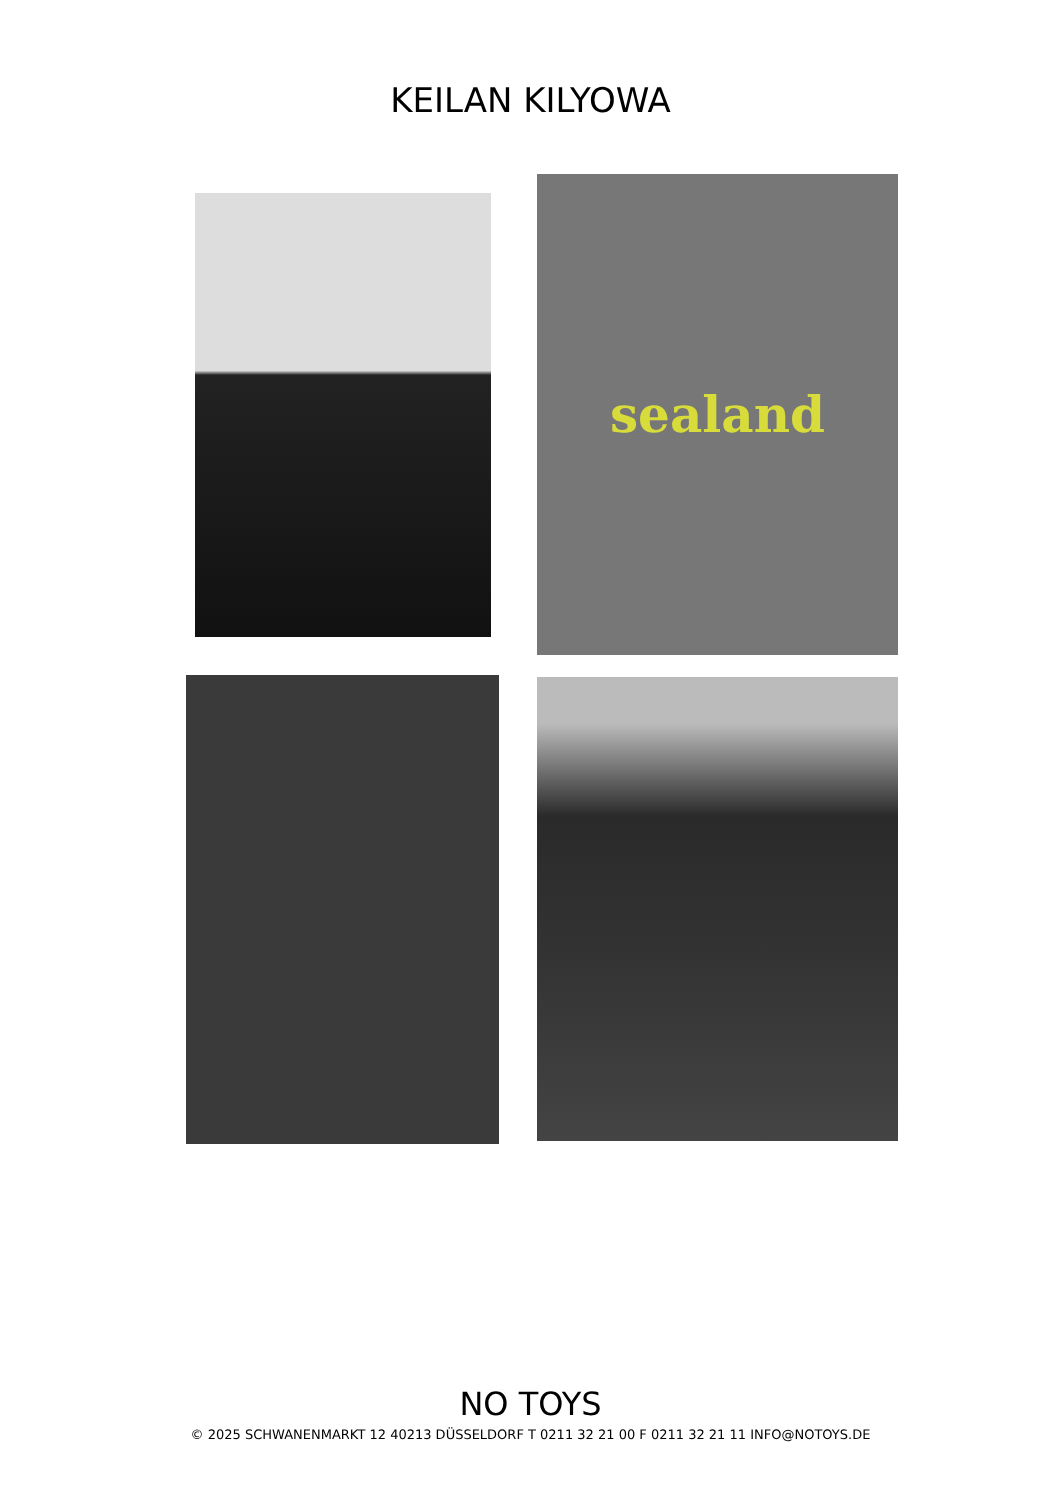KEILAN KILYOWA
sealand
NO TOYS
© 2025 SCHWANENMARKT 12 40213 DÜSSELDORF T 0211 32 21 00 F 0211 32 21 11 INFO@NOTOYS.DE